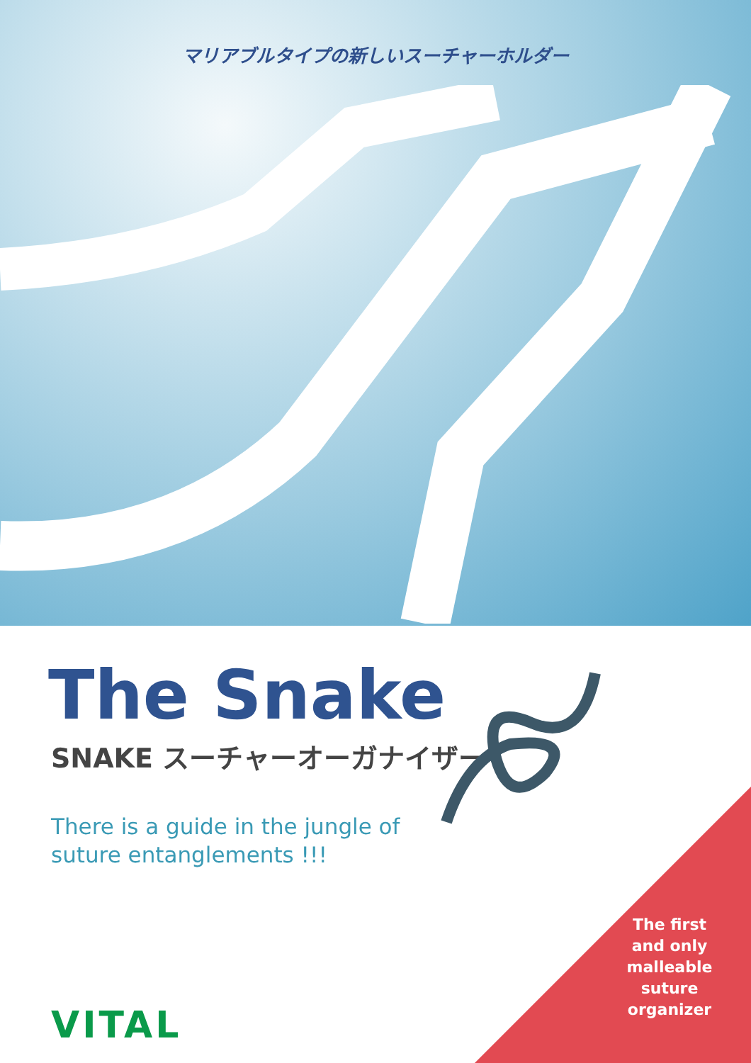マリアブルタイプの新しいスーチャーホルダー
The Snake
SNAKE スーチャーオーガナイザー
There is a guide in the jungle of
suture entanglements !!!
VITAL
The first and only malleable suture organizer